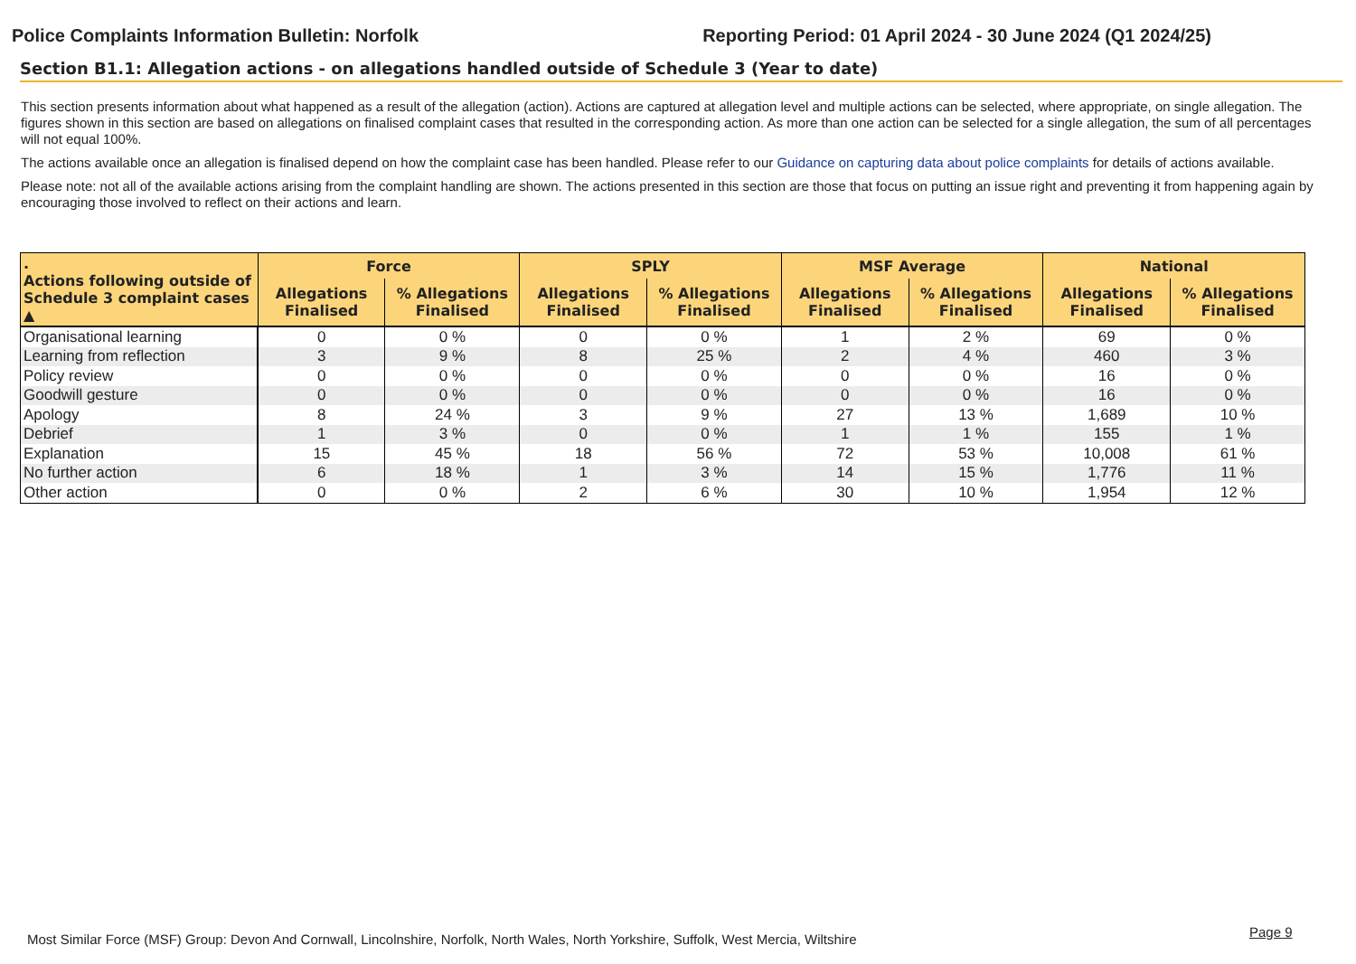Police Complaints Information Bulletin: Norfolk Reporting Period: 01 April 2024 - 30 June 2024 (Q1 2024/25)
Section B1.1: Allegation actions - on allegations handled outside of Schedule 3 (Year to date)
This section presents information about what happened as a result of the allegation (action). Actions are captured at allegation level and multiple actions can be selected, where appropriate, on single allegation. The figures shown in this section are based on allegations on finalised complaint cases that resulted in the corresponding action. As more than one action can be selected for a single allegation, the sum of all percentages will not equal 100%.
The actions available once an allegation is finalised depend on how the complaint case has been handled. Please refer to our Guidance on capturing data about police complaints for details of actions available.
Please note: not all of the available actions arising from the complaint handling are shown. The actions presented in this section are those that focus on putting an issue right and preventing it from happening again by encouraging those involved to reflect on their actions and learn.
| . Actions following outside of Schedule 3 complaint cases ▲ | Force | | SPLY | | MSF Average | | National | |
| --- | --- | --- | --- | --- | --- | --- | --- | --- |
| | Allegations Finalised | % Allegations Finalised | Allegations Finalised | % Allegations Finalised | Allegations Finalised | % Allegations Finalised | Allegations Finalised | % Allegations Finalised |
| Organisational learning | 0 | 0 % | 0 | 0 % | 1 | 2 % | 69 | 0 % |
| Learning from reflection | 3 | 9 % | 8 | 25 % | 2 | 4 % | 460 | 3 % |
| Policy review | 0 | 0 % | 0 | 0 % | 0 | 0 % | 16 | 0 % |
| Goodwill gesture | 0 | 0 % | 0 | 0 % | 0 | 0 % | 16 | 0 % |
| Apology | 8 | 24 % | 3 | 9 % | 27 | 13 % | 1,689 | 10 % |
| Debrief | 1 | 3 % | 0 | 0 % | 1 | 1 % | 155 | 1 % |
| Explanation | 15 | 45 % | 18 | 56 % | 72 | 53 % | 10,008 | 61 % |
| No further action | 6 | 18 % | 1 | 3 % | 14 | 15 % | 1,776 | 11 % |
| Other action | 0 | 0 % | 2 | 6 % | 30 | 10 % | 1,954 | 12 % |
Most Similar Force (MSF) Group: Devon And Cornwall, Lincolnshire, Norfolk, North Wales, North Yorkshire, Suffolk, West Mercia, Wiltshire
Page 9